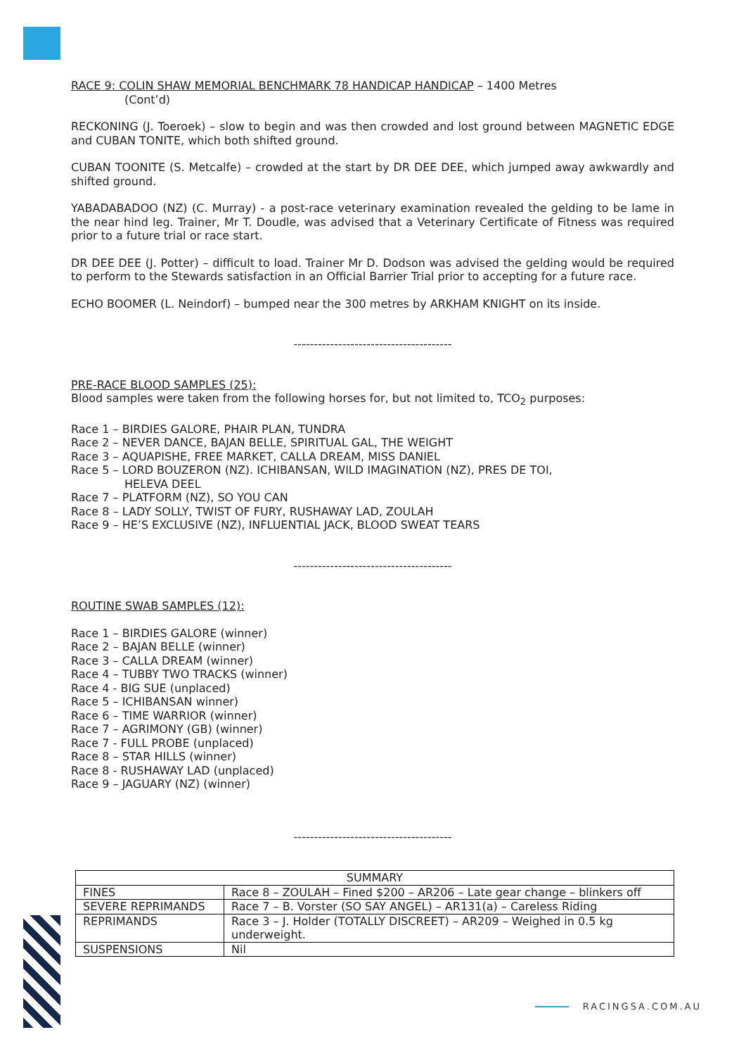RACE 9: COLIN SHAW MEMORIAL BENCHMARK 78 HANDICAP HANDICAP – 1400 Metres
(Cont’d)
RECKONING (J. Toeroek) – slow to begin and was then crowded and lost ground between MAGNETIC EDGE and CUBAN TONITE, which both shifted ground.
CUBAN TOONITE (S. Metcalfe) – crowded at the start by DR DEE DEE, which jumped away awkwardly and shifted ground.
YABADABADOO (NZ) (C. Murray) - a post-race veterinary examination revealed the gelding to be lame in the near hind leg. Trainer, Mr T. Doudle, was advised that a Veterinary Certificate of Fitness was required prior to a future trial or race start.
DR DEE DEE (J. Potter) – difficult to load. Trainer Mr D. Dodson was advised the gelding would be required to perform to the Stewards satisfaction in an Official Barrier Trial prior to accepting for a future race.
ECHO BOOMER (L. Neindorf) – bumped near the 300 metres by ARKHAM KNIGHT on its inside.
---------------------------------------
PRE-RACE BLOOD SAMPLES (25):
Blood samples were taken from the following horses for, but not limited to, TCO<sub>2</sub> purposes:
Race 1 – BIRDIES GALORE, PHAIR PLAN, TUNDRA
Race 2 – NEVER DANCE, BAJAN BELLE, SPIRITUAL GAL, THE WEIGHT
Race 3 – AQUAPISHE, FREE MARKET, CALLA DREAM, MISS DANIEL
Race 5 – LORD BOUZERON (NZ). ICHIBANSAN, WILD IMAGINATION (NZ), PRES DE TOI,
HELEVA DEEL
Race 7 – PLATFORM (NZ), SO YOU CAN
Race 8 – LADY SOLLY, TWIST OF FURY, RUSHAWAY LAD, ZOULAH
Race 9 – HE’S EXCLUSIVE (NZ), INFLUENTIAL JACK, BLOOD SWEAT TEARS
---------------------------------------
ROUTINE SWAB SAMPLES (12):
Race 1 – BIRDIES GALORE (winner)
Race 2 – BAJAN BELLE (winner)
Race 3 – CALLA DREAM (winner)
Race 4 – TUBBY TWO TRACKS (winner)
Race 4 - BIG SUE (unplaced)
Race 5 – ICHIBANSAN winner)
Race 6 – TIME WARRIOR (winner)
Race 7 – AGRIMONY (GB) (winner)
Race 7 - FULL PROBE (unplaced)
Race 8 – STAR HILLS (winner)
Race 8 - RUSHAWAY LAD (unplaced)
Race 9 – JAGUARY (NZ) (winner)
---------------------------------------
| SUMMARY | |
| FINES | Race 8 – ZOULAH – Fined $200 – AR206 – Late gear change – blinkers off |
| SEVERE REPRIMANDS | Race 7 – B. Vorster (SO SAY ANGEL) – AR131(a) – Careless Riding |
| REPRIMANDS | Race 3 – J. Holder (TOTALLY DISCREET) – AR209 – Weighed in 0.5 kg underweight. |
| SUSPENSIONS | Nil |
RACINGSA.COM.AU